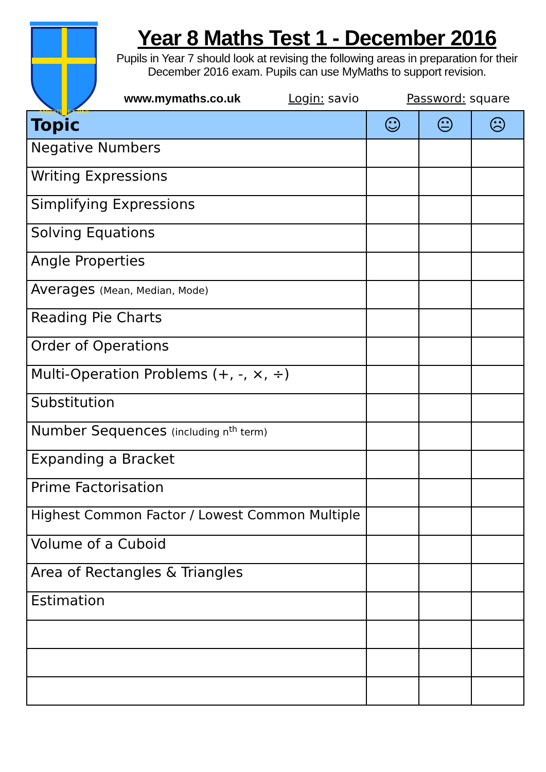AMICITIA ET PAX
Year 8 Maths Test 1 - December 2016
Pupils in Year 7 should look at revising the following areas in preparation for their December 2016 exam. Pupils can use MyMaths to support revision.
www.mymaths.co.uk Login: savio Password: square
| Topic | ☺ | 😐 | ☹ |
| --- | --- | --- | --- |
| Negative Numbers | | | |
| Writing Expressions | | | |
| Simplifying Expressions | | | |
| Solving Equations | | | |
| Angle Properties | | | |
| Averages (Mean, Median, Mode) | | | |
| Reading Pie Charts | | | |
| Order of Operations | | | |
| Multi-Operation Problems (+, -, ×, ÷) | | | |
| Substitution | | | |
| Number Sequences (including n<sup>th</sup> term) | | | |
| Expanding a Bracket | | | |
| Prime Factorisation | | | |
| Highest Common Factor / Lowest Common Multiple | | | |
| Volume of a Cuboid | | | |
| Area of Rectangles & Triangles | | | |
| Estimation | | | |